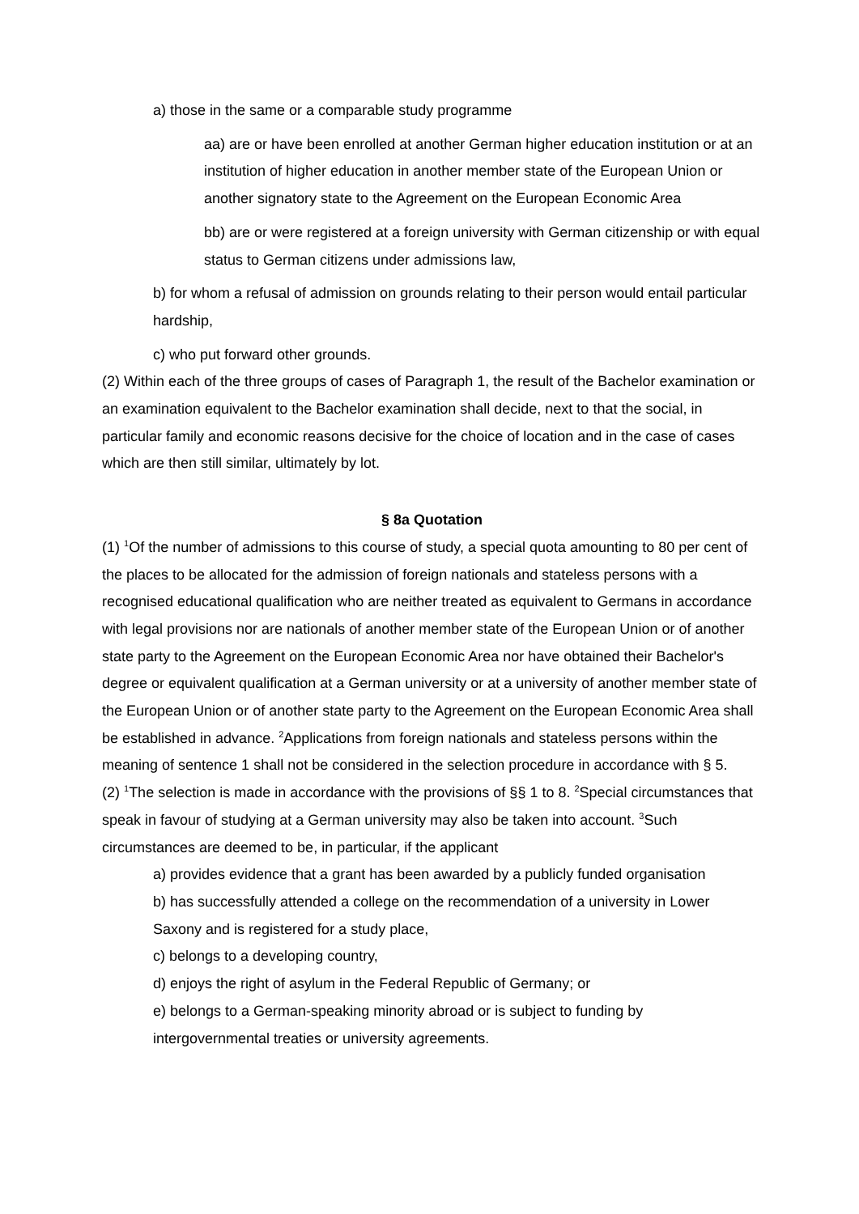a) those in the same or a comparable study programme
aa) are or have been enrolled at another German higher education institution or at an institution of higher education in another member state of the European Union or another signatory state to the Agreement on the European Economic Area
bb) are or were registered at a foreign university with German citizenship or with equal status to German citizens under admissions law,
b) for whom a refusal of admission on grounds relating to their person would entail particular hardship,
c) who put forward other grounds.
(2) Within each of the three groups of cases of Paragraph 1, the result of the Bachelor examination or an examination equivalent to the Bachelor examination shall decide, next to that the social, in particular family and economic reasons decisive for the choice of location and in the case of cases which are then still similar, ultimately by lot.
§ 8a Quotation
(1) <sup>1</sup>Of the number of admissions to this course of study, a special quota amounting to 80 per cent of the places to be allocated for the admission of foreign nationals and stateless persons with a recognised educational qualification who are neither treated as equivalent to Germans in accordance with legal provisions nor are nationals of another member state of the European Union or of another state party to the Agreement on the European Economic Area nor have obtained their Bachelor's degree or equivalent qualification at a German university or at a university of another member state of the European Union or of another state party to the Agreement on the European Economic Area shall be established in advance. <sup>2</sup>Applications from foreign nationals and stateless persons within the meaning of sentence 1 shall not be considered in the selection procedure in accordance with § 5.
(2) <sup>1</sup>The selection is made in accordance with the provisions of §§ 1 to 8. <sup>2</sup>Special circumstances that speak in favour of studying at a German university may also be taken into account. <sup>3</sup>Such circumstances are deemed to be, in particular, if the applicant
a) provides evidence that a grant has been awarded by a publicly funded organisation
b) has successfully attended a college on the recommendation of a university in Lower Saxony and is registered for a study place,
c) belongs to a developing country,
d) enjoys the right of asylum in the Federal Republic of Germany; or
e) belongs to a German-speaking minority abroad or is subject to funding by intergovernmental treaties or university agreements.